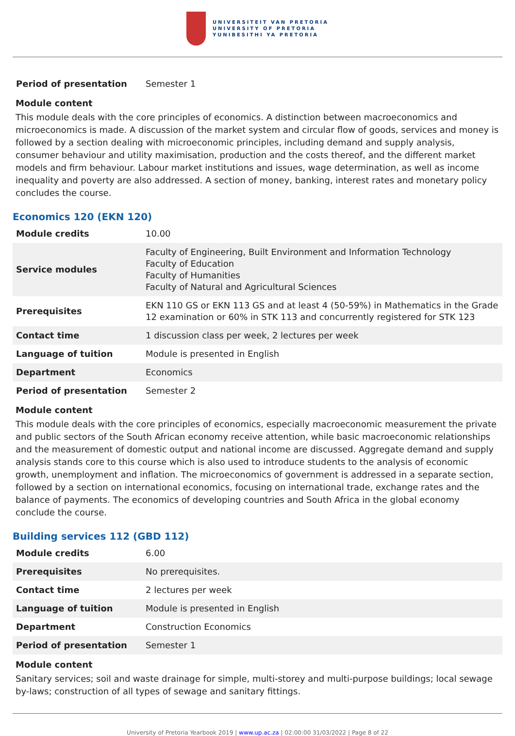UNIVERSITEIT VAN PRETORIA
UNIVERSITY OF PRETORIA
YUNIBESITHI YA PRETORIA
| Period of presentation | Semester 1 |
Module content
This module deals with the core principles of economics. A distinction between macroeconomics and microeconomics is made. A discussion of the market system and circular flow of goods, services and money is followed by a section dealing with microeconomic principles, including demand and supply analysis, consumer behaviour and utility maximisation, production and the costs thereof, and the different market models and firm behaviour. Labour market institutions and issues, wage determination, as well as income inequality and poverty are also addressed. A section of money, banking, interest rates and monetary policy concludes the course.
Economics 120 (EKN 120)
| Module credits | 10.00 |
| Service modules | Faculty of Engineering, Built Environment and Information Technology Faculty of Education Faculty of Humanities Faculty of Natural and Agricultural Sciences |
| Prerequisites | EKN 110 GS or EKN 113 GS and at least 4 (50-59%) in Mathematics in the Grade 12 examination or 60% in STK 113 and concurrently registered for STK 123 |
| Contact time | 1 discussion class per week, 2 lectures per week |
| Language of tuition | Module is presented in English |
| Department | Economics |
| Period of presentation | Semester 2 |
Module content
This module deals with the core principles of economics, especially macroeconomic measurement the private and public sectors of the South African economy receive attention, while basic macroeconomic relationships and the measurement of domestic output and national income are discussed. Aggregate demand and supply analysis stands core to this course which is also used to introduce students to the analysis of economic growth, unemployment and inflation. The microeconomics of government is addressed in a separate section, followed by a section on international economics, focusing on international trade, exchange rates and the balance of payments. The economics of developing countries and South Africa in the global economy conclude the course.
Building services 112 (GBD 112)
| Module credits | 6.00 |
| Prerequisites | No prerequisites. |
| Contact time | 2 lectures per week |
| Language of tuition | Module is presented in English |
| Department | Construction Economics |
| Period of presentation | Semester 1 |
Module content
Sanitary services; soil and waste drainage for simple, multi-storey and multi-purpose buildings; local sewage by-laws; construction of all types of sewage and sanitary fittings.
University of Pretoria Yearbook 2019 | www.up.ac.za | 02:00:00 31/03/2022 | Page 8 of 22